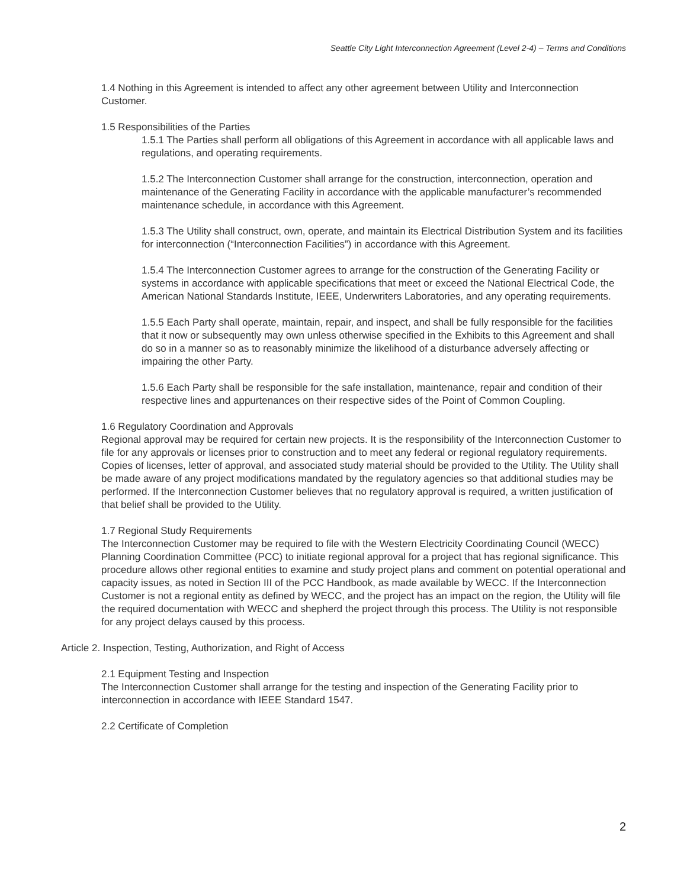Seattle City Light Interconnection Agreement (Level 2-4) – Terms and Conditions
1.4 Nothing in this Agreement is intended to affect any other agreement between Utility and Interconnection Customer.
1.5 Responsibilities of the Parties
1.5.1 The Parties shall perform all obligations of this Agreement in accordance with all applicable laws and regulations, and operating requirements.
1.5.2 The Interconnection Customer shall arrange for the construction, interconnection, operation and maintenance of the Generating Facility in accordance with the applicable manufacturer’s recommended maintenance schedule, in accordance with this Agreement.
1.5.3 The Utility shall construct, own, operate, and maintain its Electrical Distribution System and its facilities for interconnection (“Interconnection Facilities”) in accordance with this Agreement.
1.5.4 The Interconnection Customer agrees to arrange for the construction of the Generating Facility or systems in accordance with applicable specifications that meet or exceed the National Electrical Code, the American National Standards Institute, IEEE, Underwriters Laboratories, and any operating requirements.
1.5.5 Each Party shall operate, maintain, repair, and inspect, and shall be fully responsible for the facilities that it now or subsequently may own unless otherwise specified in the Exhibits to this Agreement and shall do so in a manner so as to reasonably minimize the likelihood of a disturbance adversely affecting or impairing the other Party.
1.5.6 Each Party shall be responsible for the safe installation, maintenance, repair and condition of their respective lines and appurtenances on their respective sides of the Point of Common Coupling.
1.6 Regulatory Coordination and Approvals
Regional approval may be required for certain new projects. It is the responsibility of the Interconnection Customer to file for any approvals or licenses prior to construction and to meet any federal or regional regulatory requirements. Copies of licenses, letter of approval, and associated study material should be provided to the Utility. The Utility shall be made aware of any project modifications mandated by the regulatory agencies so that additional studies may be performed. If the Interconnection Customer believes that no regulatory approval is required, a written justification of that belief shall be provided to the Utility.
1.7 Regional Study Requirements
The Interconnection Customer may be required to file with the Western Electricity Coordinating Council (WECC) Planning Coordination Committee (PCC) to initiate regional approval for a project that has regional significance. This procedure allows other regional entities to examine and study project plans and comment on potential operational and capacity issues, as noted in Section III of the PCC Handbook, as made available by WECC. If the Interconnection Customer is not a regional entity as defined by WECC, and the project has an impact on the region, the Utility will file the required documentation with WECC and shepherd the project through this process. The Utility is not responsible for any project delays caused by this process.
Article 2. Inspection, Testing, Authorization, and Right of Access
2.1 Equipment Testing and Inspection
The Interconnection Customer shall arrange for the testing and inspection of the Generating Facility prior to interconnection in accordance with IEEE Standard 1547.
2.2 Certificate of Completion
2